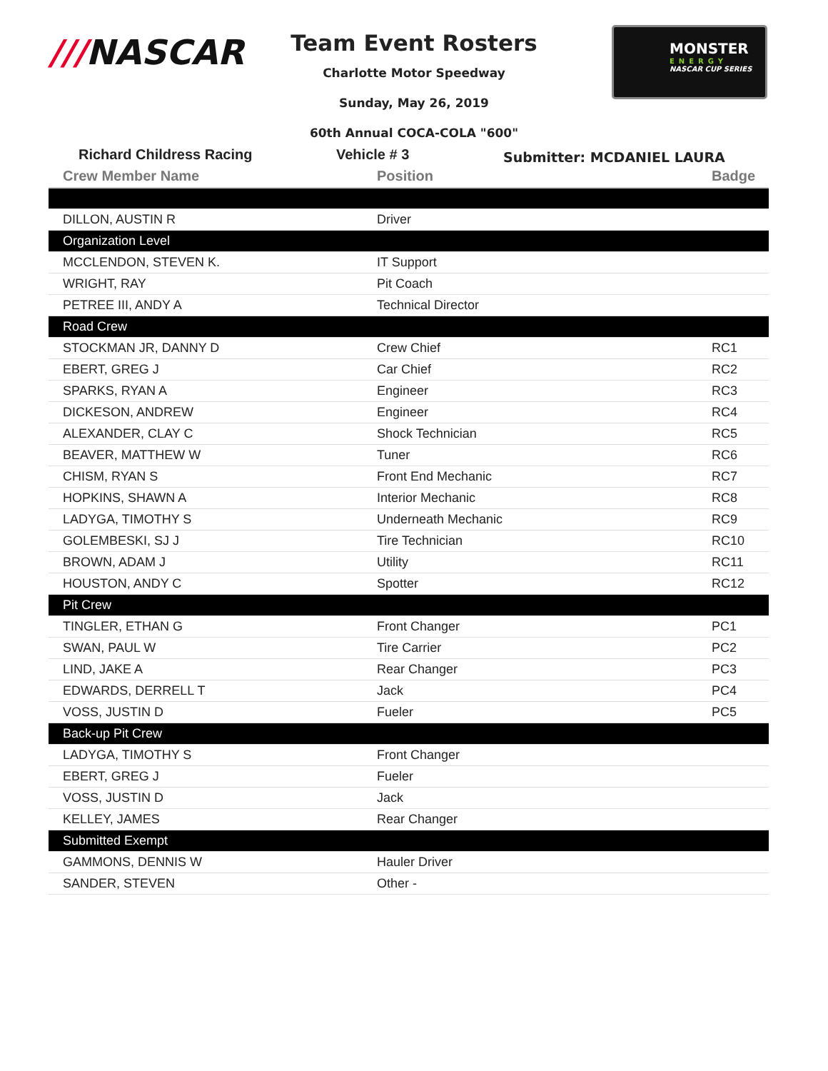///NASCAR
Team Event Rosters
Charlotte Motor Speedway
Sunday, May 26, 2019
60th Annual COCA-COLA "600"
MONSTER
ENERGY
NASCAR CUP SERIES
Richard Childress Racing Vehicle # 3
Submitter: MCDANIEL LAURA
| Crew Member Name | Position | Badge |
| --- | --- | --- |
| DILLON, AUSTIN R | Driver | |
| Organization Level | | |
| MCCLENDON, STEVEN K. | IT Support | |
| WRIGHT, RAY | Pit Coach | |
| PETREE III, ANDY A | Technical Director | |
| Road Crew | | |
| STOCKMAN JR, DANNY D | Crew Chief | RC1 |
| EBERT, GREG J | Car Chief | RC2 |
| SPARKS, RYAN A | Engineer | RC3 |
| DICKESON, ANDREW | Engineer | RC4 |
| ALEXANDER, CLAY C | Shock Technician | RC5 |
| BEAVER, MATTHEW W | Tuner | RC6 |
| CHISM, RYAN S | Front End Mechanic | RC7 |
| HOPKINS, SHAWN A | Interior Mechanic | RC8 |
| LADYGA, TIMOTHY S | Underneath Mechanic | RC9 |
| GOLEMBESKI, SJ J | Tire Technician | RC10 |
| BROWN, ADAM J | Utility | RC11 |
| HOUSTON, ANDY C | Spotter | RC12 |
| Pit Crew | | |
| TINGLER, ETHAN G | Front Changer | PC1 |
| SWAN, PAUL W | Tire Carrier | PC2 |
| LIND, JAKE A | Rear Changer | PC3 |
| EDWARDS, DERRELL T | Jack | PC4 |
| VOSS, JUSTIN D | Fueler | PC5 |
| Back-up Pit Crew | | |
| LADYGA, TIMOTHY S | Front Changer | |
| EBERT, GREG J | Fueler | |
| VOSS, JUSTIN D | Jack | |
| KELLEY, JAMES | Rear Changer | |
| Submitted Exempt | | |
| GAMMONS, DENNIS W | Hauler Driver | |
| SANDER, STEVEN | Other - | |